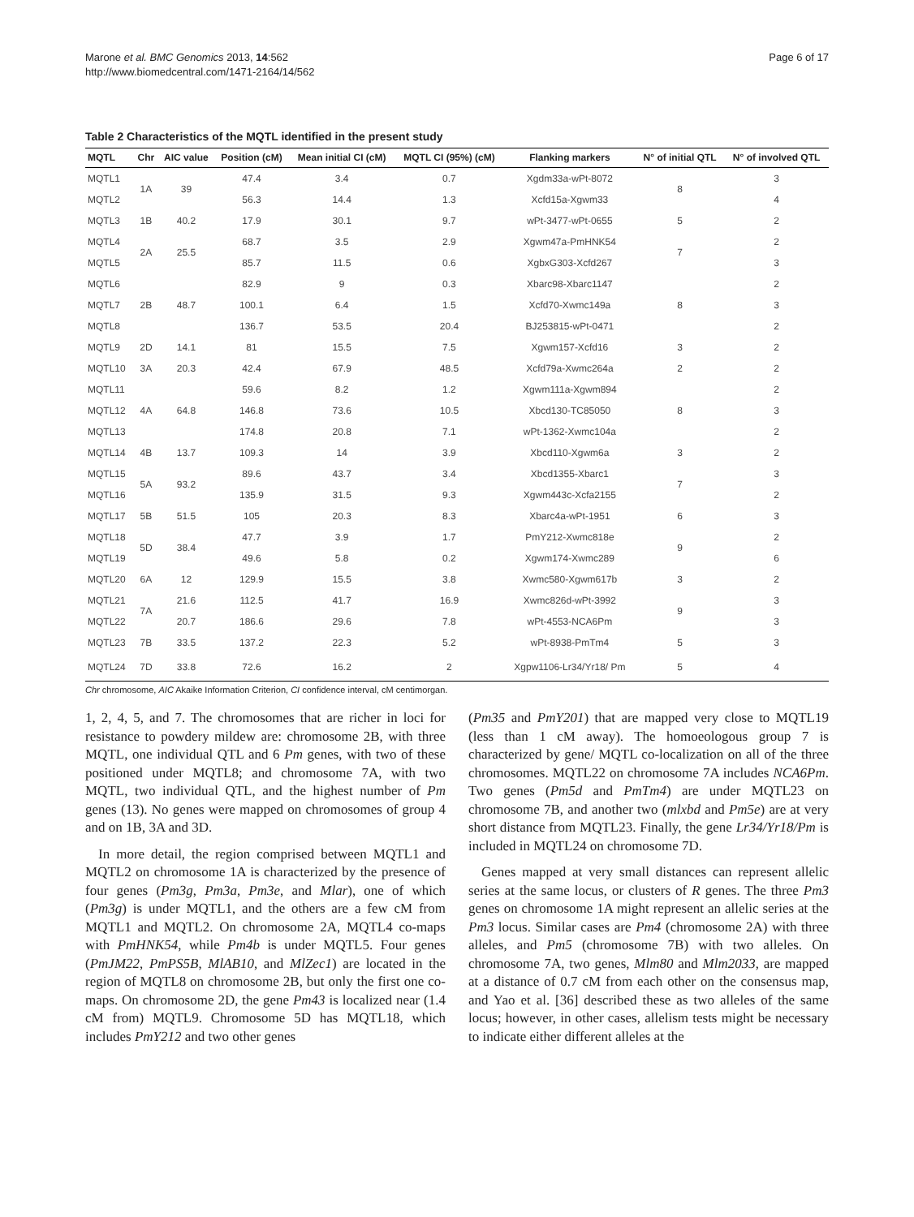Marone et al. BMC Genomics 2013, 14:562
http://www.biomedcentral.com/1471-2164/14/562
Page 6 of 17
Table 2 Characteristics of the MQTL identified in the present study
| MQTL | Chr | AIC value | Position (cM) | Mean initial CI (cM) | MQTL CI (95%) (cM) | Flanking markers | N° of initial QTL | N° of involved QTL |
| --- | --- | --- | --- | --- | --- | --- | --- | --- |
| MQTL1 | 1A | 39 | 47.4 | 3.4 | 0.7 | Xgdm33a-wPt-8072 | 8 | 3 |
| MQTL2 | | | 56.3 | 14.4 | 1.3 | Xcfd15a-Xgwm33 | | 4 |
| MQTL3 | 1B | 40.2 | 17.9 | 30.1 | 9.7 | wPt-3477-wPt-0655 | 5 | 2 |
| MQTL4 | 2A | 25.5 | 68.7 | 3.5 | 2.9 | Xgwm47a-PmHNK54 | 7 | 2 |
| MQTL5 | | | 85.7 | 11.5 | 0.6 | XgbxG303-Xcfd267 | | 3 |
| MQTL6 | 2B | 48.7 | 82.9 | 9 | 0.3 | Xbarc98-Xbarc1147 | 8 | 2 |
| MQTL7 | | | 100.1 | 6.4 | 1.5 | Xcfd70-Xwmc149a | | 3 |
| MQTL8 | | | 136.7 | 53.5 | 20.4 | BJ253815-wPt-0471 | | 2 |
| MQTL9 | 2D | 14.1 | 81 | 15.5 | 7.5 | Xgwm157-Xcfd16 | 3 | 2 |
| MQTL10 | 3A | 20.3 | 42.4 | 67.9 | 48.5 | Xcfd79a-Xwmc264a | 2 | 2 |
| MQTL11 | 4A | 64.8 | 59.6 | 8.2 | 1.2 | Xgwm111a-Xgwm894 | 8 | 2 |
| MQTL12 | | | 146.8 | 73.6 | 10.5 | Xbcd130-TC85050 | | 3 |
| MQTL13 | | | 174.8 | 20.8 | 7.1 | wPt-1362-Xwmc104a | | 2 |
| MQTL14 | 4B | 13.7 | 109.3 | 14 | 3.9 | Xbcd110-Xgwm6a | 3 | 2 |
| MQTL15 | 5A | 93.2 | 89.6 | 43.7 | 3.4 | Xbcd1355-Xbarc1 | 7 | 3 |
| MQTL16 | | | 135.9 | 31.5 | 9.3 | Xgwm443c-Xcfa2155 | | 2 |
| MQTL17 | 5B | 51.5 | 105 | 20.3 | 8.3 | Xbarc4a-wPt-1951 | 6 | 3 |
| MQTL18 | 5D | 38.4 | 47.7 | 3.9 | 1.7 | PmY212-Xwmc818e | 9 | 2 |
| MQTL19 | | | 49.6 | 5.8 | 0.2 | Xgwm174-Xwmc289 | | 6 |
| MQTL20 | 6A | 12 | 129.9 | 15.5 | 3.8 | Xwmc580-Xgwm617b | 3 | 2 |
| MQTL21 | 7A | 21.6 | 112.5 | 41.7 | 16.9 | Xwmc826d-wPt-3992 | 9 | 3 |
| MQTL22 | | 20.7 | 186.6 | 29.6 | 7.8 | wPt-4553-NCA6Pm | | 3 |
| MQTL23 | 7B | 33.5 | 137.2 | 22.3 | 5.2 | wPt-8938-PmTm4 | 5 | 3 |
| MQTL24 | 7D | 33.8 | 72.6 | 16.2 | 2 | Xgpw1106-Lr34/Yr18/ Pm | 5 | 4 |
Chr chromosome, AIC Akaike Information Criterion, CI confidence interval, cM centimorgan.
1, 2, 4, 5, and 7. The chromosomes that are richer in loci for resistance to powdery mildew are: chromosome 2B, with three MQTL, one individual QTL and 6 Pm genes, with two of these positioned under MQTL8; and chromosome 7A, with two MQTL, two individual QTL, and the highest number of Pm genes (13). No genes were mapped on chromosomes of group 4 and on 1B, 3A and 3D.
In more detail, the region comprised between MQTL1 and MQTL2 on chromosome 1A is characterized by the presence of four genes (Pm3g, Pm3a, Pm3e, and Mlar), one of which (Pm3g) is under MQTL1, and the others are a few cM from MQTL1 and MQTL2. On chromosome 2A, MQTL4 co-maps with PmHNK54, while Pm4b is under MQTL5. Four genes (PmJM22, PmPS5B, MlAB10, and MlZec1) are located in the region of MQTL8 on chromosome 2B, but only the first one co-maps. On chromosome 2D, the gene Pm43 is localized near (1.4 cM from) MQTL9. Chromosome 5D has MQTL18, which includes PmY212 and two other genes
(Pm35 and PmY201) that are mapped very close to MQTL19 (less than 1 cM away). The homoeologous group 7 is characterized by gene/ MQTL co-localization on all of the three chromosomes. MQTL22 on chromosome 7A includes NCA6Pm. Two genes (Pm5d and PmTm4) are under MQTL23 on chromosome 7B, and another two (mlxbd and Pm5e) are at very short distance from MQTL23. Finally, the gene Lr34/Yr18/Pm is included in MQTL24 on chromosome 7D.
Genes mapped at very small distances can represent allelic series at the same locus, or clusters of R genes. The three Pm3 genes on chromosome 1A might represent an allelic series at the Pm3 locus. Similar cases are Pm4 (chromosome 2A) with three alleles, and Pm5 (chromosome 7B) with two alleles. On chromosome 7A, two genes, Mlm80 and Mlm2033, are mapped at a distance of 0.7 cM from each other on the consensus map, and Yao et al. [36] described these as two alleles of the same locus; however, in other cases, allelism tests might be necessary to indicate either different alleles at the